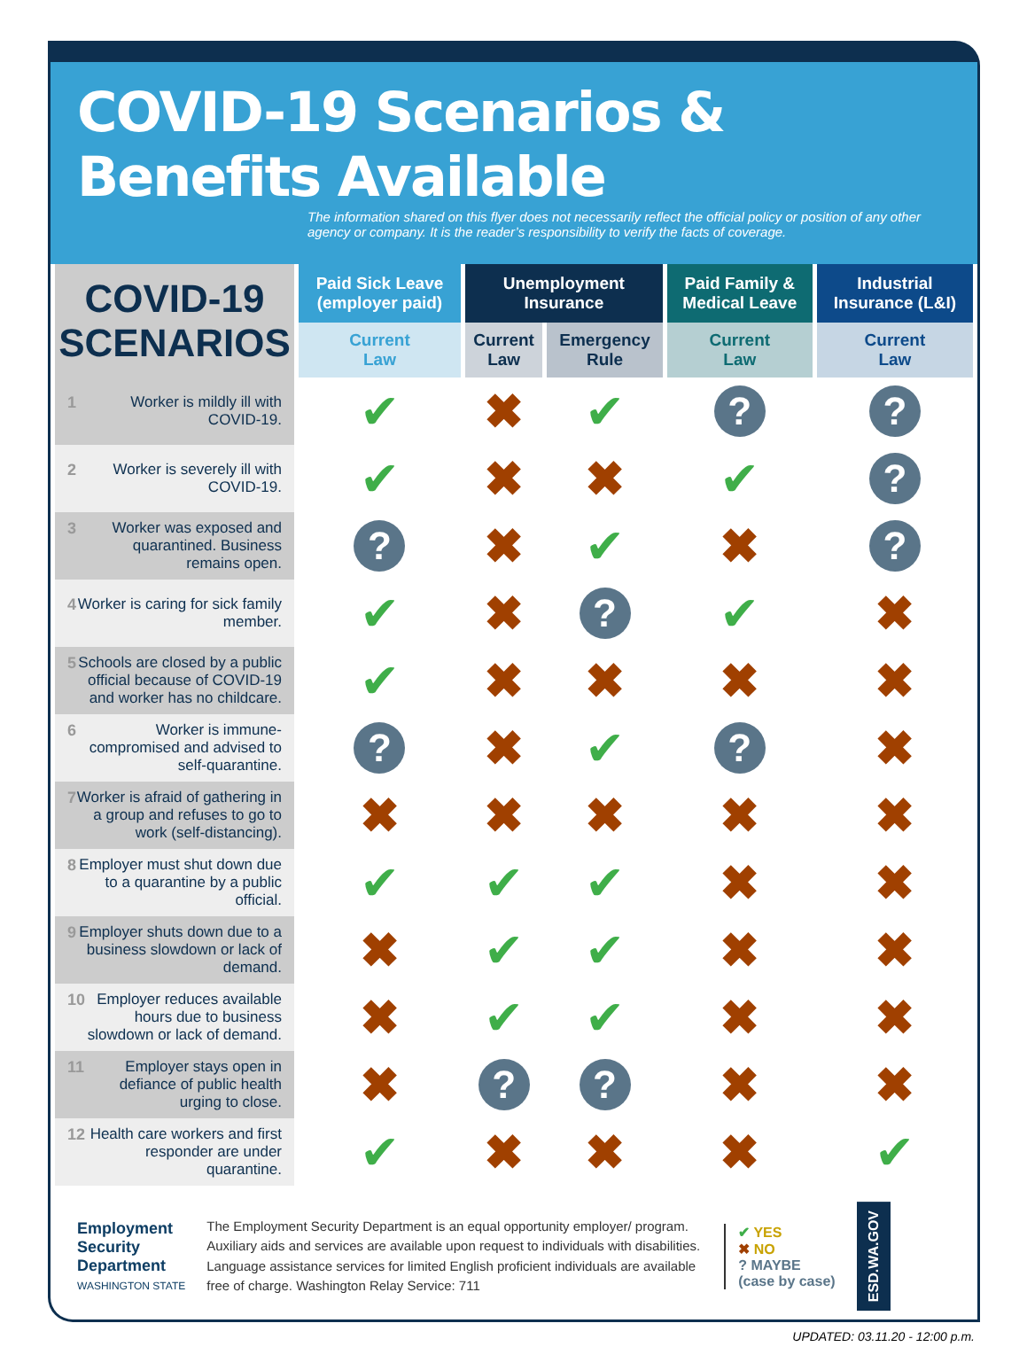COVID-19 Scenarios & Benefits Available
The information shared on this flyer does not necessarily reflect the official policy or position of any other agency or company. It is the reader’s responsibility to verify the facts of coverage.
| COVID-19 SCENARIOS | Paid Sick Leave (employer paid) | Unemployment Insurance | | Paid Family & Medical Leave | Industrial Insurance (L&I) |
| --- | --- | --- | --- | --- | --- |
| | Current Law | Current Law | Emergency Rule | Current Law | Current Law |
| 1 Worker is mildly ill with COVID-19. | ✔ | ✖ | ✔ | ? | ? |
| 2 Worker is severely ill with COVID-19. | ✔ | ✖ | ✖ | ✔ | ? |
| 3 Worker was exposed and quarantined. Business remains open. | ? | ✖ | ✔ | ✖ | ? |
| 4 Worker is caring for sick family member. | ✔ | ✖ | ? | ✔ | ✖ |
| 5 Schools are closed by a public official because of COVID-19 and worker has no childcare. | ✔ | ✖ | ✖ | ✖ | ✖ |
| 6 Worker is immune-compromised and advised to self-quarantine. | ? | ✖ | ✔ | ? | ✖ |
| 7 Worker is afraid of gathering in a group and refuses to go to work (self-distancing). | ✖ | ✖ | ✖ | ✖ | ✖ |
| 8 Employer must shut down due to a quarantine by a public official. | ✔ | ✔ | ✔ | ✖ | ✖ |
| 9 Employer shuts down due to a business slowdown or lack of demand. | ✖ | ✔ | ✔ | ✖ | ✖ |
| 10 Employer reduces available hours due to business slowdown or lack of demand. | ✖ | ✔ | ✔ | ✖ | ✖ |
| 11 Employer stays open in defiance of public health urging to close. | ✖ | ? | ? | ✖ | ✖ |
| 12 Health care workers and first responder are under quarantine. | ✔ | ✖ | ✖ | ✖ | ✔ |
Employment
Security
Department
WASHINGTON STATE
The Employment Security Department is an equal opportunity employer/ program. Auxiliary aids and services are available upon request to individuals with disabilities. Language assistance services for limited English proficient individuals are available free of charge. Washington Relay Service: 711
✔ YES
✖ NO
? MAYBE
(case by case)
ESD.WA.GOV
UPDATED: 03.11.20 - 12:00 p.m.